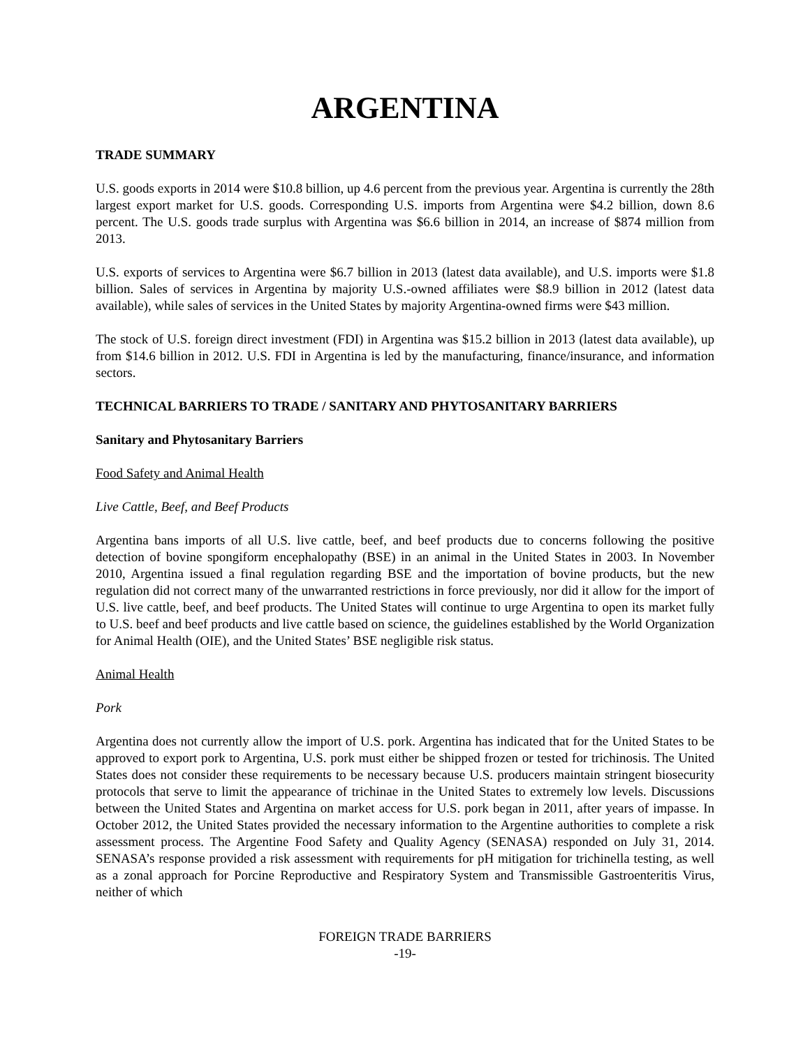ARGENTINA
TRADE SUMMARY
U.S. goods exports in 2014 were $10.8 billion, up 4.6 percent from the previous year. Argentina is currently the 28th largest export market for U.S. goods. Corresponding U.S. imports from Argentina were $4.2 billion, down 8.6 percent. The U.S. goods trade surplus with Argentina was $6.6 billion in 2014, an increase of $874 million from 2013.
U.S. exports of services to Argentina were $6.7 billion in 2013 (latest data available), and U.S. imports were $1.8 billion. Sales of services in Argentina by majority U.S.-owned affiliates were $8.9 billion in 2012 (latest data available), while sales of services in the United States by majority Argentina-owned firms were $43 million.
The stock of U.S. foreign direct investment (FDI) in Argentina was $15.2 billion in 2013 (latest data available), up from $14.6 billion in 2012. U.S. FDI in Argentina is led by the manufacturing, finance/insurance, and information sectors.
TECHNICAL BARRIERS TO TRADE / SANITARY AND PHYTOSANITARY BARRIERS
Sanitary and Phytosanitary Barriers
Food Safety and Animal Health
Live Cattle, Beef, and Beef Products
Argentina bans imports of all U.S. live cattle, beef, and beef products due to concerns following the positive detection of bovine spongiform encephalopathy (BSE) in an animal in the United States in 2003. In November 2010, Argentina issued a final regulation regarding BSE and the importation of bovine products, but the new regulation did not correct many of the unwarranted restrictions in force previously, nor did it allow for the import of U.S. live cattle, beef, and beef products. The United States will continue to urge Argentina to open its market fully to U.S. beef and beef products and live cattle based on science, the guidelines established by the World Organization for Animal Health (OIE), and the United States’ BSE negligible risk status.
Animal Health
Pork
Argentina does not currently allow the import of U.S. pork. Argentina has indicated that for the United States to be approved to export pork to Argentina, U.S. pork must either be shipped frozen or tested for trichinosis. The United States does not consider these requirements to be necessary because U.S. producers maintain stringent biosecurity protocols that serve to limit the appearance of trichinae in the United States to extremely low levels. Discussions between the United States and Argentina on market access for U.S. pork began in 2011, after years of impasse. In October 2012, the United States provided the necessary information to the Argentine authorities to complete a risk assessment process. The Argentine Food Safety and Quality Agency (SENASA) responded on July 31, 2014. SENASA’s response provided a risk assessment with requirements for pH mitigation for trichinella testing, as well as a zonal approach for Porcine Reproductive and Respiratory System and Transmissible Gastroenteritis Virus, neither of which
FOREIGN TRADE BARRIERS
-19-